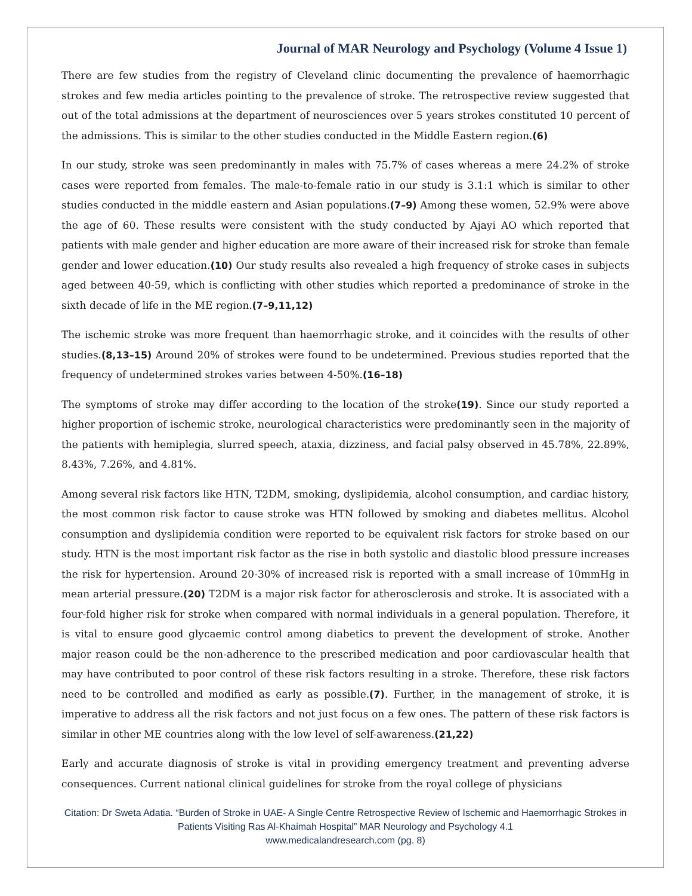Journal of MAR Neurology and Psychology (Volume 4 Issue 1)
There are few studies from the registry of Cleveland clinic documenting the prevalence of haemorrhagic strokes and few media articles pointing to the prevalence of stroke. The retrospective review suggested that out of the total admissions at the department of neurosciences over 5 years strokes constituted 10 percent of the admissions. This is similar to the other studies conducted in the Middle Eastern region.(6)
In our study, stroke was seen predominantly in males with 75.7% of cases whereas a mere 24.2% of stroke cases were reported from females. The male-to-female ratio in our study is 3.1:1 which is similar to other studies conducted in the middle eastern and Asian populations.(7–9) Among these women, 52.9% were above the age of 60. These results were consistent with the study conducted by Ajayi AO which reported that patients with male gender and higher education are more aware of their increased risk for stroke than female gender and lower education.(10) Our study results also revealed a high frequency of stroke cases in subjects aged between 40-59, which is conflicting with other studies which reported a predominance of stroke in the sixth decade of life in the ME region.(7–9,11,12)
The ischemic stroke was more frequent than haemorrhagic stroke, and it coincides with the results of other studies.(8,13–15) Around 20% of strokes were found to be undetermined. Previous studies reported that the frequency of undetermined strokes varies between 4-50%.(16–18)
The symptoms of stroke may differ according to the location of the stroke(19). Since our study reported a higher proportion of ischemic stroke, neurological characteristics were predominantly seen in the majority of the patients with hemiplegia, slurred speech, ataxia, dizziness, and facial palsy observed in 45.78%, 22.89%, 8.43%, 7.26%, and 4.81%.
Among several risk factors like HTN, T2DM, smoking, dyslipidemia, alcohol consumption, and cardiac history, the most common risk factor to cause stroke was HTN followed by smoking and diabetes mellitus. Alcohol consumption and dyslipidemia condition were reported to be equivalent risk factors for stroke based on our study. HTN is the most important risk factor as the rise in both systolic and diastolic blood pressure increases the risk for hypertension. Around 20-30% of increased risk is reported with a small increase of 10mmHg in mean arterial pressure.(20) T2DM is a major risk factor for atherosclerosis and stroke. It is associated with a four-fold higher risk for stroke when compared with normal individuals in a general population. Therefore, it is vital to ensure good glycaemic control among diabetics to prevent the development of stroke. Another major reason could be the non-adherence to the prescribed medication and poor cardiovascular health that may have contributed to poor control of these risk factors resulting in a stroke. Therefore, these risk factors need to be controlled and modified as early as possible.(7). Further, in the management of stroke, it is imperative to address all the risk factors and not just focus on a few ones. The pattern of these risk factors is similar in other ME countries along with the low level of self-awareness.(21,22)
Early and accurate diagnosis of stroke is vital in providing emergency treatment and preventing adverse consequences. Current national clinical guidelines for stroke from the royal college of physicians
Citation: Dr Sweta Adatia. “Burden of Stroke in UAE- A Single Centre Retrospective Review of Ischemic and Haemorrhagic Strokes in Patients Visiting Ras Al-Khaimah Hospital” MAR Neurology and Psychology 4.1
www.medicalandresearch.com (pg. 8)